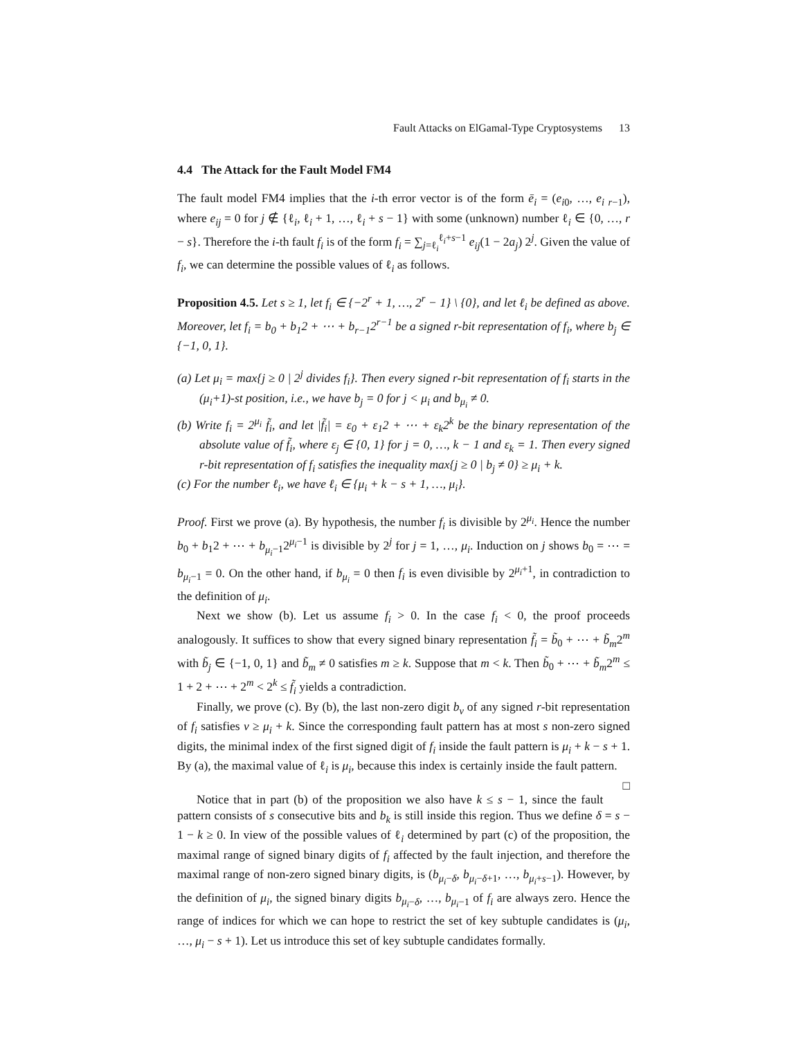Fault Attacks on ElGamal-Type Cryptosystems 13
4.4 The Attack for the Fault Model FM4
The fault model FM4 implies that the i-th error vector is of the form ē<sub>i</sub> = (e<sub>i0</sub>, …, e<sub>i r−1</sub>), where e<sub>ij</sub> = 0 for j ∉ {ℓ<sub>i</sub>, ℓ<sub>i</sub> + 1, …, ℓ<sub>i</sub> + s − 1} with some (unknown) number ℓ<sub>i</sub> ∈ {0, …, r − s}. Therefore the i-th fault f<sub>i</sub> is of the form f<sub>i</sub> = ∑<sub>j=ℓ<sub>i</sub></sub><sup>ℓ<sub>i</sub>+s−1</sup> e<sub>ij</sub>(1 − 2a<sub>j</sub>) 2<sup>j</sup>. Given the value of f<sub>i</sub>, we can determine the possible values of ℓ<sub>i</sub> as follows.
Proposition 4.5. Let s ≥ 1, let f<sub>i</sub> ∈ {−2<sup>r</sup> + 1, …, 2<sup>r</sup> − 1} \ {0}, and let ℓ<sub>i</sub> be defined as above. Moreover, let f<sub>i</sub> = b<sub>0</sub> + b<sub>1</sub>2 + ⋯ + b<sub>r−1</sub>2<sup>r−1</sup> be a signed r-bit representation of f<sub>i</sub>, where b<sub>j</sub> ∈ {−1, 0, 1}.
(a) Let μ<sub>i</sub> = max{j ≥ 0 | 2<sup>j</sup> divides f<sub>i</sub>}. Then every signed r-bit representation of f<sub>i</sub> starts in the (μ<sub>i</sub>+1)-st position, i.e., we have b<sub>j</sub> = 0 for j < μ<sub>i</sub> and b<sub>μ<sub>i</sub></sub> ≠ 0.
(b) Write f<sub>i</sub> = 2<sup>μ<sub>i</sub></sup> f̃<sub>i</sub>, and let |f̃<sub>i</sub>| = ε<sub>0</sub> + ε<sub>1</sub>2 + ⋯ + ε<sub>k</sub>2<sup>k</sup> be the binary representation of the absolute value of f̃<sub>i</sub>, where ε<sub>j</sub> ∈ {0, 1} for j = 0, …, k − 1 and ε<sub>k</sub> = 1. Then every signed r-bit representation of f<sub>i</sub> satisfies the inequality max{j ≥ 0 | b<sub>j</sub> ≠ 0} ≥ μ<sub>i</sub> + k.
(c) For the number ℓ<sub>i</sub>, we have ℓ<sub>i</sub> ∈ {μ<sub>i</sub> + k − s + 1, …, μ<sub>i</sub>}.
Proof. First we prove (a). By hypothesis, the number f<sub>i</sub> is divisible by 2<sup>μ<sub>i</sub></sup>. Hence the number b<sub>0</sub> + b<sub>1</sub>2 + ⋯ + b<sub>μ<sub>i</sub>−1</sub>2<sup>μ<sub>i</sub>−1</sup> is divisible by 2<sup>j</sup> for j = 1, …, μ<sub>i</sub>. Induction on j shows b<sub>0</sub> = ⋯ = b<sub>μ<sub>i</sub>−1</sub> = 0. On the other hand, if b<sub>μ<sub>i</sub></sub> = 0 then f<sub>i</sub> is even divisible by 2<sup>μ<sub>i</sub>+1</sup>, in contradiction to the definition of μ<sub>i</sub>.
Next we show (b). Let us assume f<sub>i</sub> > 0. In the case f<sub>i</sub> < 0, the proof proceeds analogously. It suffices to show that every signed binary representation f̃<sub>i</sub> = b̃<sub>0</sub> + ⋯ + b̃<sub>m</sub>2<sup>m</sup> with b̃<sub>j</sub> ∈ {−1, 0, 1} and b̃<sub>m</sub> ≠ 0 satisfies m ≥ k. Suppose that m < k. Then b̃<sub>0</sub> + ⋯ + b̃<sub>m</sub>2<sup>m</sup> ≤ 1 + 2 + ⋯ + 2<sup>m</sup> < 2<sup>k</sup> ≤ f̃<sub>i</sub> yields a contradiction.
Finally, we prove (c). By (b), the last non-zero digit b<sub>ν</sub> of any signed r-bit representation of f<sub>i</sub> satisfies ν ≥ μ<sub>i</sub> + k. Since the corresponding fault pattern has at most s non-zero signed digits, the minimal index of the first signed digit of f<sub>i</sub> inside the fault pattern is μ<sub>i</sub> + k − s + 1. By (a), the maximal value of ℓ<sub>i</sub> is μ<sub>i</sub>, because this index is certainly inside the fault pattern. □
Notice that in part (b) of the proposition we also have k ≤ s − 1, since the fault pattern consists of s consecutive bits and b<sub>k</sub> is still inside this region. Thus we define δ = s − 1 − k ≥ 0. In view of the possible values of ℓ<sub>i</sub> determined by part (c) of the proposition, the maximal range of signed binary digits of f<sub>i</sub> affected by the fault injection, and therefore the maximal range of non-zero signed binary digits, is (b<sub>μ<sub>i</sub>−δ</sub>, b<sub>μ<sub>i</sub>−δ+1</sub>, …, b<sub>μ<sub>i</sub>+s−1</sub>). However, by the definition of μ<sub>i</sub>, the signed binary digits b<sub>μ<sub>i</sub>−δ</sub>, …, b<sub>μ<sub>i</sub>−1</sub> of f<sub>i</sub> are always zero. Hence the range of indices for which we can hope to restrict the set of key subtuple candidates is (μ<sub>i</sub>, …, μ<sub>i</sub> − s + 1). Let us introduce this set of key subtuple candidates formally.